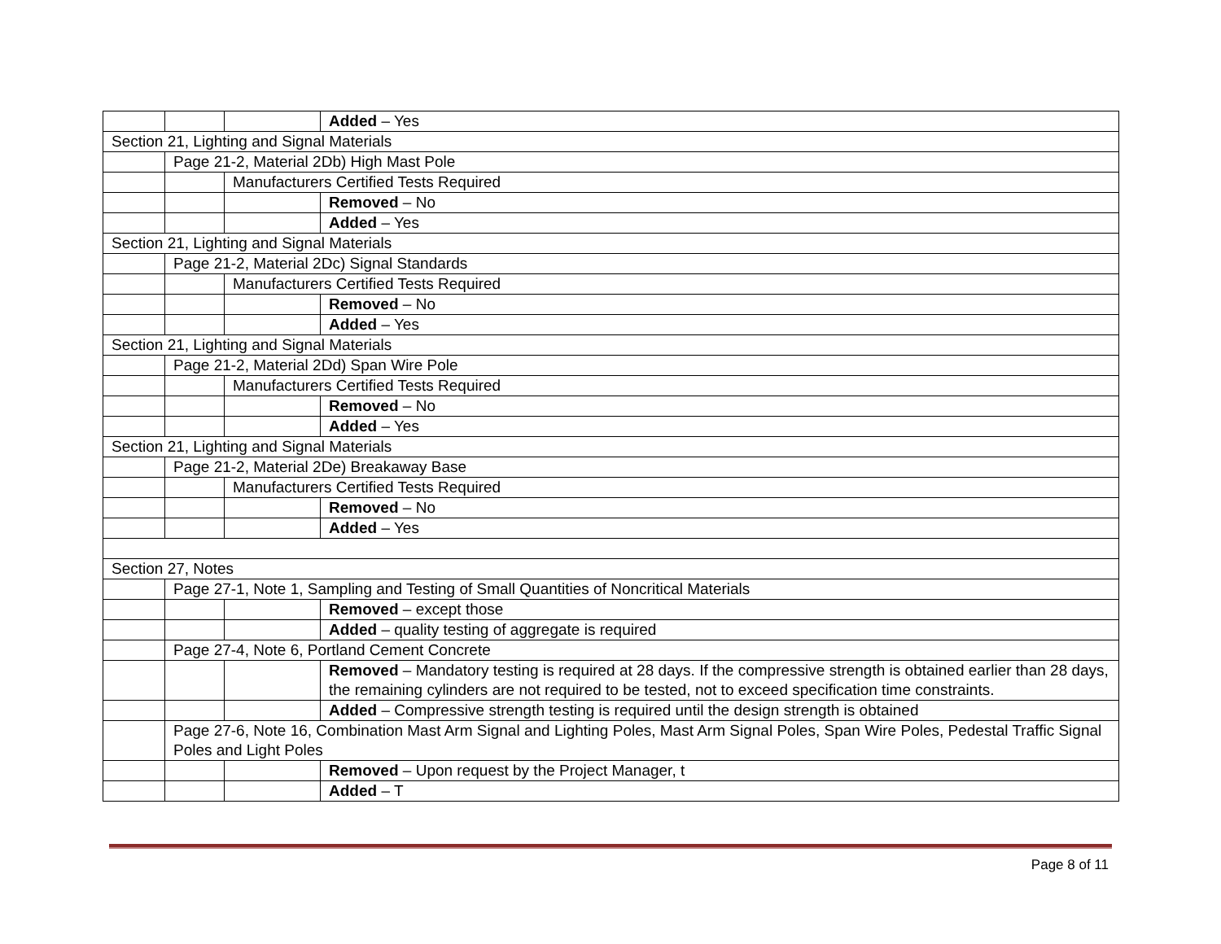| | | | Added – Yes |
| Section 21, Lighting and Signal Materials | | | |
| | Page 21-2, Material 2Db) High Mast Pole | | |
| | | Manufacturers Certified Tests Required | |
| | | | Removed – No |
| | | | Added – Yes |
| Section 21, Lighting and Signal Materials | | | |
| | Page 21-2, Material 2Dc) Signal Standards | | |
| | | Manufacturers Certified Tests Required | |
| | | | Removed – No |
| | | | Added – Yes |
| Section 21, Lighting and Signal Materials | | | |
| | Page 21-2, Material 2Dd) Span Wire Pole | | |
| | | Manufacturers Certified Tests Required | |
| | | | Removed – No |
| | | | Added – Yes |
| Section 21, Lighting and Signal Materials | | | |
| | Page 21-2, Material 2De) Breakaway Base | | |
| | | Manufacturers Certified Tests Required | |
| | | | Removed – No |
| | | | Added – Yes |
| Section 27, Notes | | | |
| | Page 27-1, Note 1, Sampling and Testing of Small Quantities of Noncritical Materials | | |
| | | | Removed – except those |
| | | | Added – quality testing of aggregate is required |
| | Page 27-4, Note 6, Portland Cement Concrete | | |
| | | | Removed – Mandatory testing is required at 28 days. If the compressive strength is obtained earlier than 28 days, the remaining cylinders are not required to be tested, not to exceed specification time constraints. |
| | | | Added – Compressive strength testing is required until the design strength is obtained |
| | Page 27-6, Note 16, Combination Mast Arm Signal and Lighting Poles, Mast Arm Signal Poles, Span Wire Poles, Pedestal Traffic Signal Poles and Light Poles | | |
| | | | Removed – Upon request by the Project Manager, t |
| | | | Added – T |
Page 8 of 11